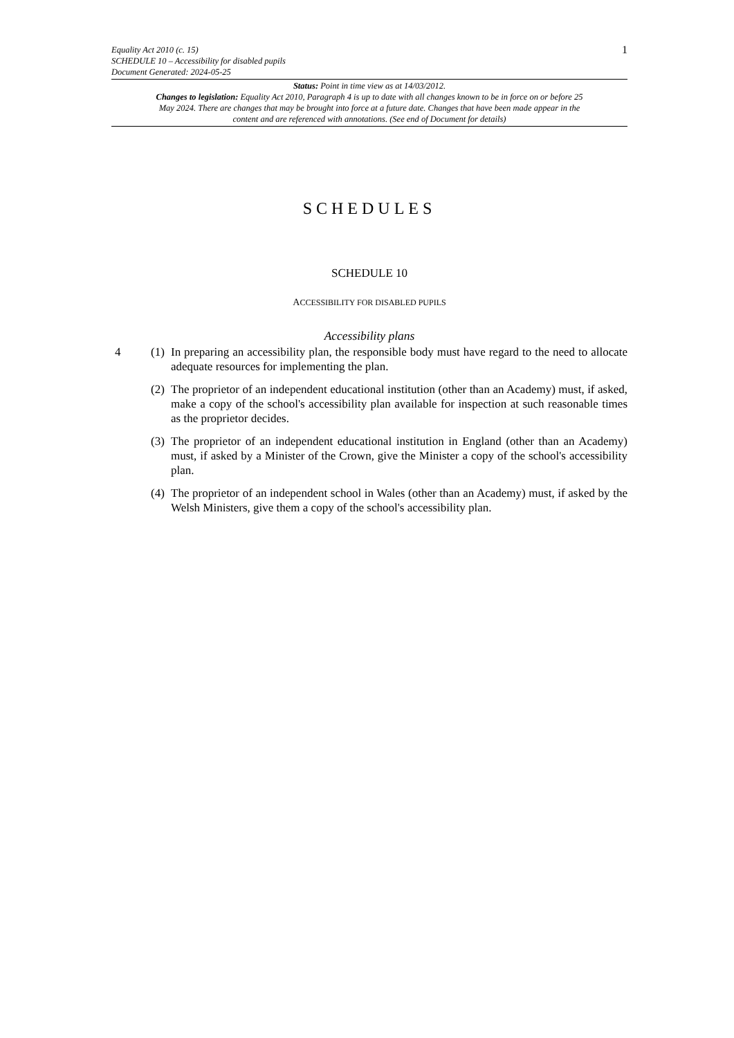Equality Act 2010 (c. 15)
SCHEDULE 10 – Accessibility for disabled pupils
Document Generated: 2024-05-25
1
Status: Point in time view as at 14/03/2012.
Changes to legislation: Equality Act 2010, Paragraph 4 is up to date with all changes known to be in force on or before 25 May 2024. There are changes that may be brought into force at a future date. Changes that have been made appear in the content and are referenced with annotations. (See end of Document for details)
SCHEDULES
SCHEDULE 10
ACCESSIBILITY FOR DISABLED PUPILS
Accessibility plans
4 (1)
In preparing an accessibility plan, the responsible body must have regard to the need to allocate adequate resources for implementing the plan.
(2)
The proprietor of an independent educational institution (other than an Academy) must, if asked, make a copy of the school's accessibility plan available for inspection at such reasonable times as the proprietor decides.
(3)
The proprietor of an independent educational institution in England (other than an Academy) must, if asked by a Minister of the Crown, give the Minister a copy of the school's accessibility plan.
(4)
The proprietor of an independent school in Wales (other than an Academy) must, if asked by the Welsh Ministers, give them a copy of the school's accessibility plan.